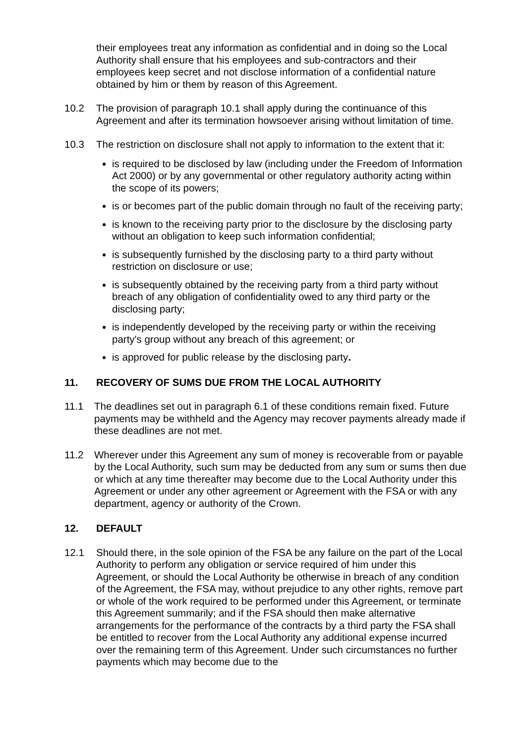their employees treat any information as confidential and in doing so the Local Authority shall ensure that his employees and sub-contractors and their employees keep secret and not disclose information of a confidential nature obtained by him or them by reason of this Agreement.
10.2 The provision of paragraph 10.1 shall apply during the continuance of this Agreement and after its termination howsoever arising without limitation of time.
10.3 The restriction on disclosure shall not apply to information to the extent that it:
is required to be disclosed by law (including under the Freedom of Information Act 2000) or by any governmental or other regulatory authority acting within the scope of its powers;
is or becomes part of the public domain through no fault of the receiving party;
is known to the receiving party prior to the disclosure by the disclosing party without an obligation to keep such information confidential;
is subsequently furnished by the disclosing party to a third party without restriction on disclosure or use;
is subsequently obtained by the receiving party from a third party without breach of any obligation of confidentiality owed to any third party or the disclosing party;
is independently developed by the receiving party or within the receiving party's group without any breach of this agreement; or
is approved for public release by the disclosing party.
11. RECOVERY OF SUMS DUE FROM THE LOCAL AUTHORITY
11.1 The deadlines set out in paragraph 6.1 of these conditions remain fixed. Future payments may be withheld and the Agency may recover payments already made if these deadlines are not met.
11.2 Wherever under this Agreement any sum of money is recoverable from or payable by the Local Authority, such sum may be deducted from any sum or sums then due or which at any time thereafter may become due to the Local Authority under this Agreement or under any other agreement or Agreement with the FSA or with any department, agency or authority of the Crown.
12. DEFAULT
12.1 Should there, in the sole opinion of the FSA be any failure on the part of the Local Authority to perform any obligation or service required of him under this Agreement, or should the Local Authority be otherwise in breach of any condition of the Agreement, the FSA may, without prejudice to any other rights, remove part or whole of the work required to be performed under this Agreement, or terminate this Agreement summarily; and if the FSA should then make alternative arrangements for the performance of the contracts by a third party the FSA shall be entitled to recover from the Local Authority any additional expense incurred over the remaining term of this Agreement. Under such circumstances no further payments which may become due to the